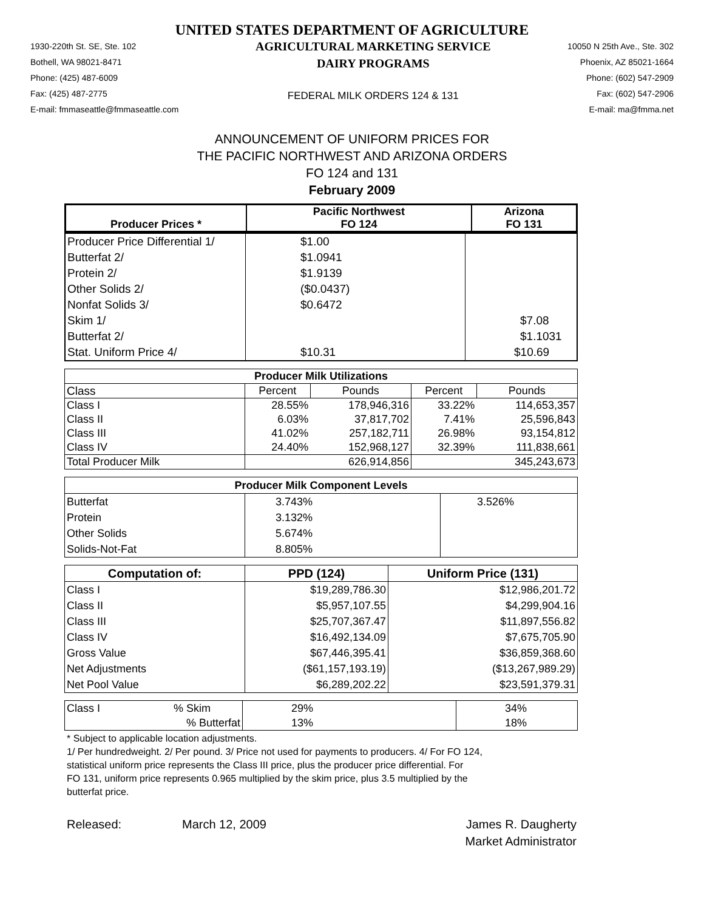UNITED STATES DEPARTMENT OF AGRICULTURE
1930-220th St. SE, Ste. 102
Bothell, WA 98021-8471
Phone: (425) 487-6009
Fax: (425) 487-2775
E-mail: fmmaseattle@fmmaseattle.com
AGRICULTURAL MARKETING SERVICE
DAIRY PROGRAMS
FEDERAL MILK ORDERS 124 & 131
10050 N 25th Ave., Ste. 302
Phoenix, AZ 85021-1664
Phone: (602) 547-2909
Fax: (602) 547-2906
E-mail: ma@fmma.net
ANNOUNCEMENT OF UNIFORM PRICES FOR
THE PACIFIC NORTHWEST AND ARIZONA ORDERS
FO 124 and 131
February 2009
| | Pacific Northwest | Arizona |
| --- | --- | --- |
| Producer Prices * | FO 124 | FO 131 |
| Producer Price Differential 1/ | $1.00 | |
| Butterfat 2/ | $1.0941 | |
| Protein 2/ | $1.9139 | |
| Other Solids 2/ | ($0.0437) | |
| Nonfat Solids 3/ | $0.6472 | |
| Skim 1/ | | $7.08 |
| Butterfat 2/ | | $1.1031 |
| Stat. Uniform Price 4/ | $10.31 | $10.69 |
| Producer Milk Utilizations | | | | |
| --- | --- | --- | --- | --- |
| Class | Percent | Pounds | Percent | Pounds |
| Class I | 28.55% | 178,946,316 | 33.22% | 114,653,357 |
| Class II | 6.03% | 37,817,702 | 7.41% | 25,596,843 |
| Class III | 41.02% | 257,182,711 | 26.98% | 93,154,812 |
| Class IV | 24.40% | 152,968,127 | 32.39% | 111,838,661 |
| Total Producer Milk | | 626,914,856 | | 345,243,673 |
| Producer Milk Component Levels | | |
| --- | --- | --- |
| Butterfat | 3.743% | 3.526% |
| Protein | 3.132% | |
| Other Solids | 5.674% | |
| Solids-Not-Fat | 8.805% | |
| Computation of: | PPD (124) | Uniform Price (131) |
| --- | --- | --- |
| Class I | $19,289,786.30 | $12,986,201.72 |
| Class II | $5,957,107.55 | $4,299,904.16 |
| Class III | $25,707,367.47 | $11,897,556.82 |
| Class IV | $16,492,134.09 | $7,675,705.90 |
| Gross Value | $67,446,395.41 | $36,859,368.60 |
| Net Adjustments | ($61,157,193.19) | ($13,267,989.29) |
| Net Pool Value | $6,289,202.22 | $23,591,379.31 |
| Class I | % Skim | 29% | 34% |
| | % Butterfat | 13% | 18% |
* Subject to applicable location adjustments.
1/ Per hundredweight. 2/ Per pound. 3/ Price not used for payments to producers. 4/ For FO 124,
statistical uniform price represents the Class III price, plus the producer price differential. For
FO 131, uniform price represents 0.965 multiplied by the skim price, plus 3.5 multiplied by the
butterfat price.
Released: March 12, 2009 James R. Daugherty
Market Administrator